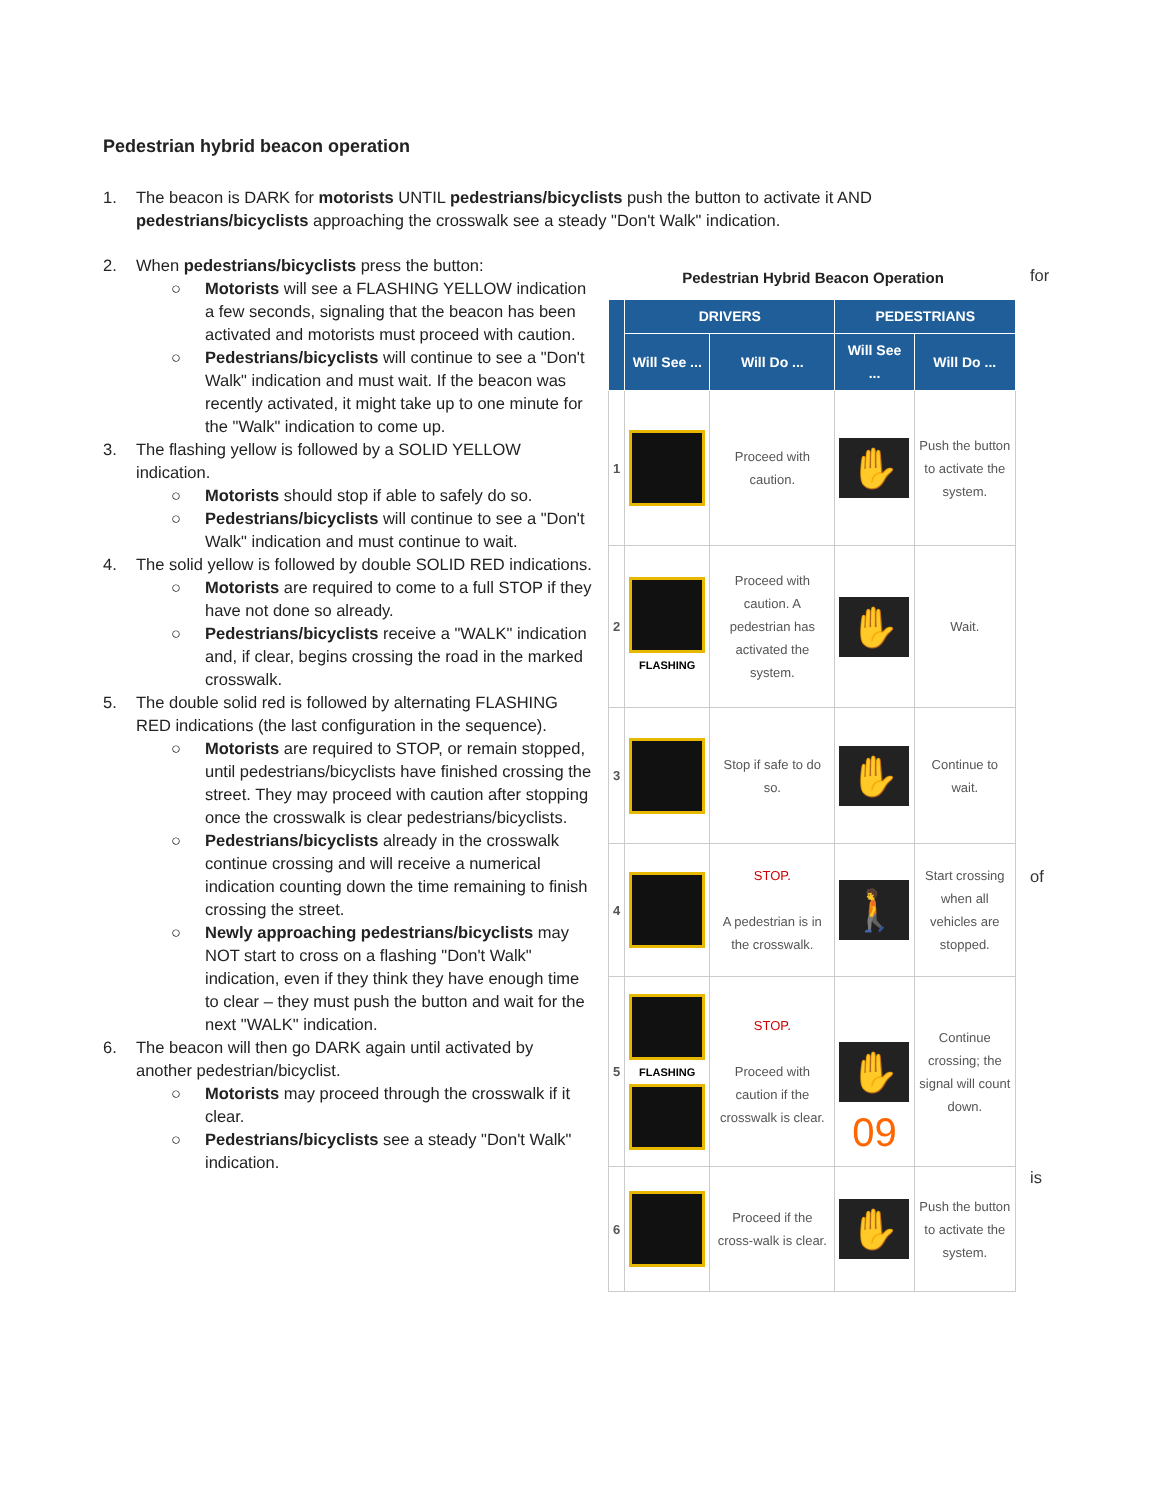Pedestrian hybrid beacon operation
1. The beacon is DARK for motorists UNTIL pedestrians/bicyclists push the button to activate it AND pedestrians/bicyclists approaching the crosswalk see a steady "Don't Walk" indication.
2. When pedestrians/bicyclists press the button:
○ Motorists will see a FLASHING YELLOW indication a few seconds, signaling that the beacon has been activated and motorists must proceed with caution.
○ Pedestrians/bicyclists will continue to see a "Don't Walk" indication and must wait. If the beacon was recently activated, it might take up to one minute for the "Walk" indication to come up.
3. The flashing yellow is followed by a SOLID YELLOW indication.
○ Motorists should stop if able to safely do so.
○ Pedestrians/bicyclists will continue to see a "Don't Walk" indication and must continue to wait.
4. The solid yellow is followed by double SOLID RED indications.
○ Motorists are required to come to a full STOP if they have not done so already.
○ Pedestrians/bicyclists receive a "WALK" indication and, if clear, begins crossing the road in the marked crosswalk.
5. The double solid red is followed by alternating FLASHING RED indications (the last configuration in the sequence).
○ Motorists are required to STOP, or remain stopped, until pedestrians/bicyclists have finished crossing the street. They may proceed with caution after stopping once the crosswalk is clear pedestrians/bicyclists.
○ Pedestrians/bicyclists already in the crosswalk continue crossing and will receive a numerical indication counting down the time remaining to finish crossing the street.
○ Newly approaching pedestrians/bicyclists may NOT start to cross on a flashing "Don't Walk" indication, even if they think they have enough time to clear – they must push the button and wait for the next "WALK" indication.
6. The beacon will then go DARK again until activated by another pedestrian/bicyclist.
○ Motorists may proceed through the crosswalk if it clear.
○ Pedestrians/bicyclists see a steady "Don't Walk" indication.
Pedestrian Hybrid Beacon Operation
| | DRIVERS | | PEDESTRIANS | |
| --- | --- | --- | --- | --- |
| | Will See ... | Will Do ... | Will See ... | Will Do ... |
| 1 | | Proceed with caution. | ✋ | Push the button to activate the system. |
| 2 | FLASHING | Proceed with caution. A pedestrian has activated the system. | ✋ | Wait. |
| 3 | | Stop if safe to do so. | ✋ | Continue to wait. |
| 4 | | STOP. A pedestrian is in the crosswalk. | 🚶 | Start crossing when all vehicles are stopped. |
| 5 | FLASHING | STOP. Proceed with caution if the crosswalk is clear. | ✋ 09 | Continue crossing; the signal will count down. |
| 6 | | Proceed if the cross-walk is clear. | ✋ | Push the button to activate the system. |
for
of
is